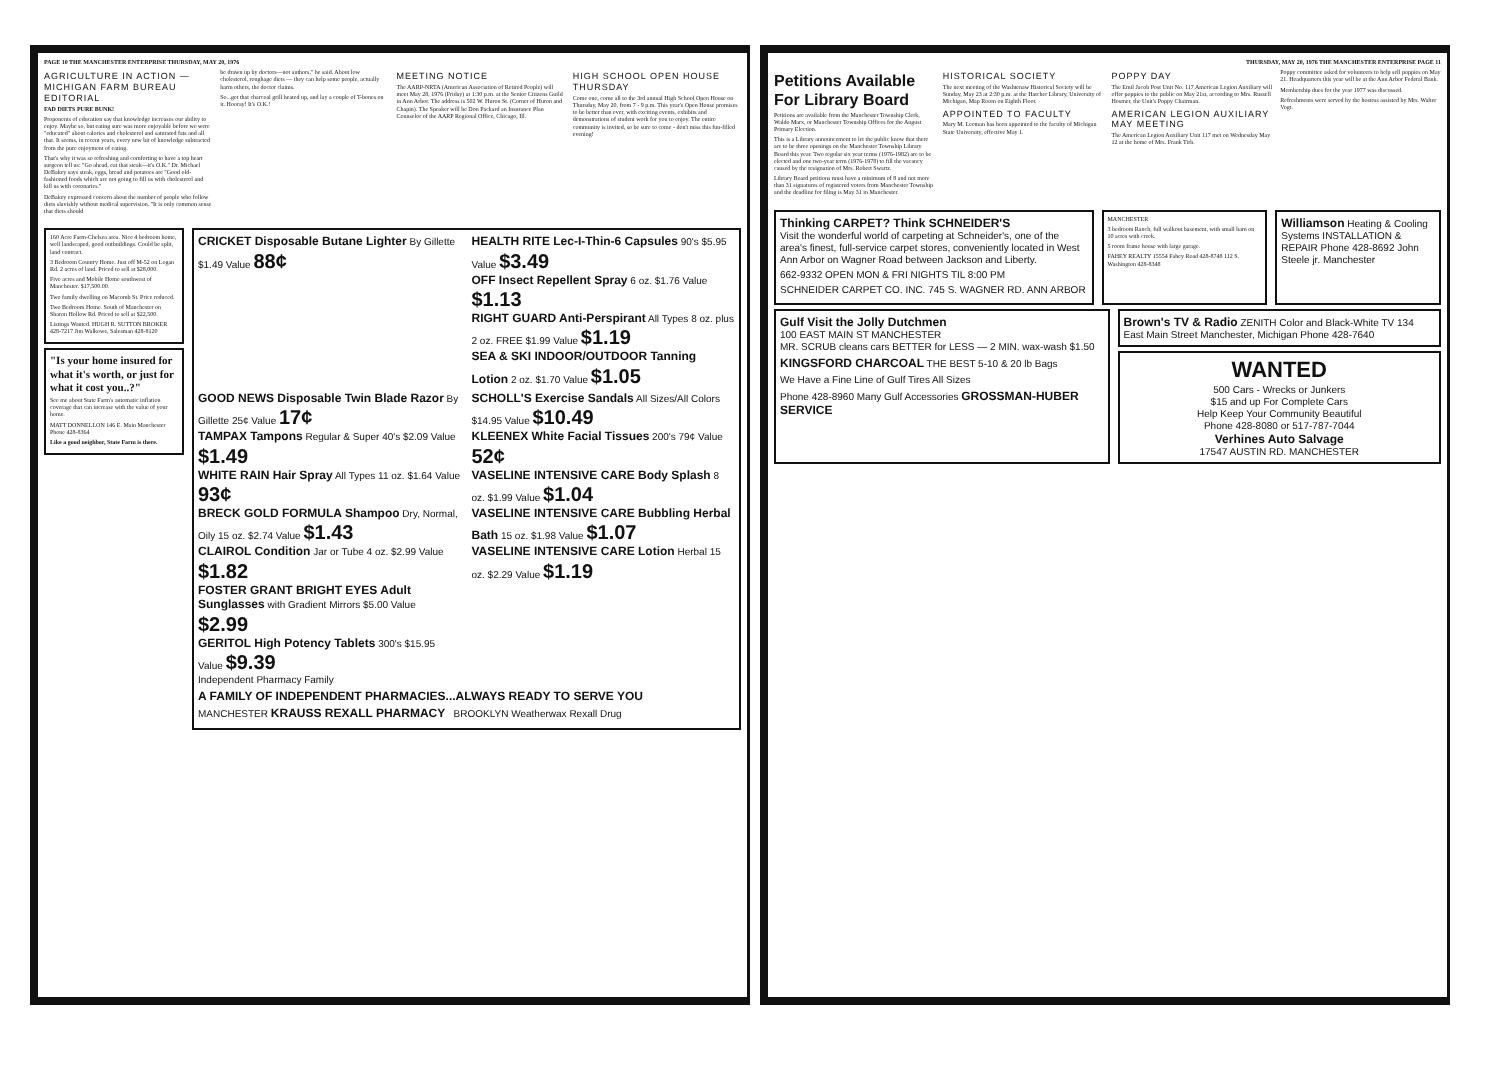PAGE 10 THE MANCHESTER ENTERPRISE THURSDAY, MAY 20, 1976
AGRICULTURE IN ACTION — MICHIGAN FARM BUREAU EDITORIAL
FAD DIETS PURE BUNK!
Proponents of education say that knowledge increases our ability to enjoy. Maybe so, but eating sure was more enjoyable before we were "educated" about calories and cholesterol and saturated fats and all that. It seems, in recent years, every new bit of knowledge subtracted from the pure enjoyment of eating.
That's why it was so refreshing and comforting to have a top heart surgeon tell us: "Go ahead, eat that steak—it's O.K." Dr. Michael DeBakey says steak, eggs, bread and potatoes are "Good old-fashioned foods which are not going to fill us with cholesterol and kill us with coronaries."
DeBakey expressed concern about the number of people who follow diets slavishly without medical supervision. "It is only common sense that diets should
be drawn up by doctors—not authors," he said. About low cholesterol, roughage diets — they can help some people, actually harm others, the doctor claims.
So...get that charcoal grill heated up, and lay a couple of T-bones on it. Hooray! It's O.K.!
MEETING NOTICE
The AARP-NRTA (American Association of Retired People) will meet May 28, 1976 (Friday) at 1:30 p.m. at the Senior Citizens Guild in Ann Arbor. The address is 502 W. Huron St. (Corner of Huron and Chapin). The Speaker will be Don Packard an Insurance Plan Counselor of the AARP Regional Office, Chicago, Ill.
HIGH SCHOOL OPEN HOUSE THURSDAY
Come one, come all to the 3rd annual High School Open House on Thursday, May 20, from 7 - 9 p.m. This year's Open House promises to be better than ever, with exciting events, exhibits and demonstrations of student work for you to enjoy. The entire community is invited, so be sure to come - don't miss this fun-filled evening!
160 Acre Farm-Chelsea area. Nice 4 bedroom home, well landscaped, good outbuildings. Could be split, land contract.
3 Bedroom Country Home. Just off M-52 on Logan Rd. 2 acres of land. Priced to sell at $28,000.
Five acres and Mobile Home southwest of Manchester. $17,500.00.
Two family dwelling on Macomb St. Price reduced.
Two Bedroom Home. South of Manchester on Sharon Hollow Rd. Priced to sell at $22,500.
Listings Wanted. HUGH R. SUTTON BROKER 428-7217 Jim Walkowe, Salesman 428-8120
"Is your home insured for what it's worth, or just for what it cost you..?"
See me about State Farm's automatic inflation coverage that can increase with the value of your home.
MATT DONNELLON 146 E. Main Manchester Phone 428-8364
Like a good neighbor, State Farm is there.
CRICKET Disposable Butane Lighter By Gillette $1.49 Value 88¢
HEALTH RITE Lec-I-Thin-6 Capsules 90's $5.95 Value $3.49
OFF Insect Repellent Spray 6 oz. $1.76 Value $1.13
RIGHT GUARD Anti-Perspirant All Types 8 oz. plus 2 oz. FREE $1.99 Value $1.19
SEA & SKI INDOOR/OUTDOOR Tanning Lotion 2 oz. $1.70 Value $1.05
GOOD NEWS Disposable Twin Blade Razor By Gillette 25¢ Value 17¢
TAMPAX Tampons Regular & Super 40's $2.09 Value $1.49
WHITE RAIN Hair Spray All Types 11 oz. $1.64 Value 93¢
BRECK GOLD FORMULA Shampoo Dry, Normal, Oily 15 oz. $2.74 Value $1.43
CLAIROL Condition Jar or Tube 4 oz. $2.99 Value $1.82
FOSTER GRANT BRIGHT EYES Adult Sunglasses with Gradient Mirrors $5.00 Value $2.99
GERITOL High Potency Tablets 300's $15.95 Value $9.39
SCHOLL'S Exercise Sandals All Sizes/All Colors $14.95 Value $10.49
KLEENEX White Facial Tissues 200's 79¢ Value 52¢
VASELINE INTENSIVE CARE Body Splash 8 oz. $1.99 Value $1.04
VASELINE INTENSIVE CARE Bubbling Herbal Bath 15 oz. $1.98 Value $1.07
VASELINE INTENSIVE CARE Lotion Herbal 15 oz. $2.29 Value $1.19
Independent Pharmacy Family
A FAMILY OF INDEPENDENT PHARMACIES...ALWAYS READY TO SERVE YOU
MANCHESTER KRAUSS REXALL PHARMACY BROOKLYN Weatherwax Rexall Drug
THURSDAY, MAY 20, 1976 THE MANCHESTER ENTERPRISE PAGE 11
Petitions Available For Library Board
Petitions are available from the Manchester Township Clerk, Waldo Marx, or Manchester Township Offices for the August Primary Election.
This is a Library announcement to let the public know that there are to be three openings on the Manchester Township Library Board this year. Two regular six year terms (1976-1982) are to be elected and one two-year term (1976-1978) to fill the vacancy caused by the resignation of Mrs. Robert Swartz.
Library Board petitions must have a minimum of 8 and not more than 31 signatures of registered voters from Manchester Township and the deadline for filing is May 31 in Manchester.
HISTORICAL SOCIETY
The next meeting of the Washtenaw Historical Society will be Sunday, May 23 at 2:30 p.m. at the Hatcher Library, University of Michigan, Map Room on Eighth Floor.
APPOINTED TO FACULTY
Mary M. Leeman has been appointed to the faculty of Michigan State University, effective May 1.
POPPY DAY
The Emil Jacob Post Unit No. 117 American Legion Auxiliary will offer poppies to the public on May 21st, according to Mrs. Russell Hosmer, the Unit's Poppy Chairman.
AMERICAN LEGION AUXILIARY MAY MEETING
The American Legion Auxiliary Unit 117 met on Wednesday May 12 at the home of Mrs. Frank Tirb.
Poppy committee asked for volunteers to help sell poppies on May 21. Headquarters this year will be at the Ann Arbor Federal Bank.
Membership dues for the year 1977 was discussed.
Refreshments were served by the hostess assisted by Mrs. Walter Vogt.
Thinking CARPET? Think SCHNEIDER'S
Visit the wonderful world of carpeting at Schneider's, one of the area's finest, full-service carpet stores, conveniently located in West Ann Arbor on Wagner Road between Jackson and Liberty.
662-9332 OPEN MON & FRI NIGHTS TIL 8:00 PM
SCHNEIDER CARPET CO. INC. 745 S. WAGNER RD. ANN ARBOR
MANCHESTER
3 bedroom Ranch, full walkout basement, with small barn on 10 acres with creek.
5 room frame house with large garage.
FAHEY REALTY 15554 Fahey Road 428-8748 112 S. Washington 428-8348
Williamson Heating & Cooling Systems INSTALLATION & REPAIR Phone 428-8692 John Steele jr. Manchester
Gulf Visit the Jolly Dutchmen
100 EAST MAIN ST MANCHESTER
MR. SCRUB cleans cars BETTER for LESS — 2 MIN. wax-wash $1.50
KINGSFORD CHARCOAL THE BEST 5-10 & 20 lb Bags
We Have a Fine Line of Gulf Tires All Sizes
Phone 428-8960 Many Gulf Accessories GROSSMAN-HUBER SERVICE
Brown's TV & Radio ZENITH Color and Black-White TV 134 East Main Street Manchester, Michigan Phone 428-7640
WANTED
500 Cars - Wrecks or Junkers
$15 and up For Complete Cars
Help Keep Your Community Beautiful
Phone 428-8080 or 517-787-7044
Verhines Auto Salvage
17547 AUSTIN RD. MANCHESTER